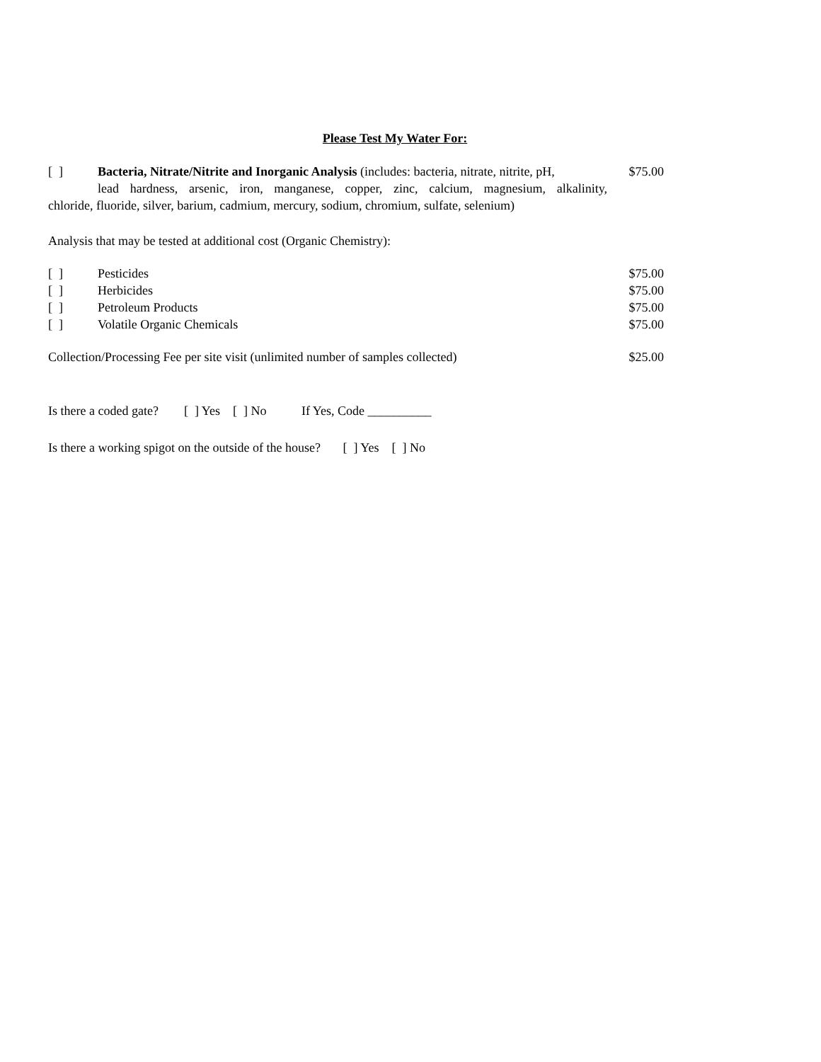Please Test My Water For:
[ ] Bacteria, Nitrate/Nitrite and Inorganic Analysis (includes: bacteria, nitrate, nitrite, pH, $75.00
lead hardness, arsenic, iron, manganese, copper, zinc, calcium, magnesium, alkalinity,
chloride, fluoride, silver, barium, cadmium, mercury, sodium, chromium, sulfate, selenium)
Analysis that may be tested at additional cost (Organic Chemistry):
[ ] Pesticides $75.00
[ ] Herbicides $75.00
[ ] Petroleum Products $75.00
[ ] Volatile Organic Chemicals $75.00
Collection/Processing Fee per site visit (unlimited number of samples collected) $25.00
Is there a coded gate? [ ] Yes [ ] No If Yes, Code __________
Is there a working spigot on the outside of the house? [ ] Yes [ ] No